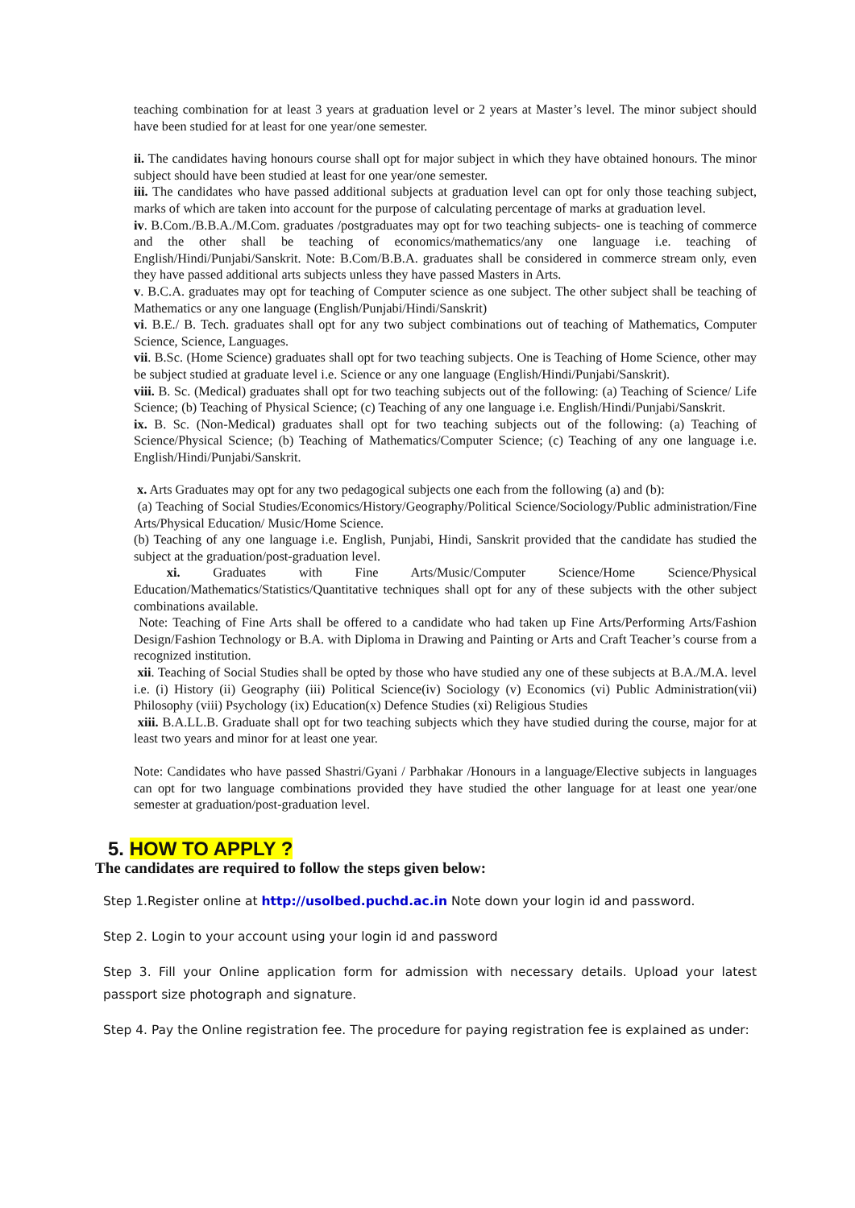teaching combination for at least 3 years at graduation level or 2 years at Master’s level. The minor subject should have been studied for at least for one year/one semester.
ii. The candidates having honours course shall opt for major subject in which they have obtained honours. The minor subject should have been studied at least for one year/one semester.
iii. The candidates who have passed additional subjects at graduation level can opt for only those teaching subject, marks of which are taken into account for the purpose of calculating percentage of marks at graduation level.
iv. B.Com./B.B.A./M.Com. graduates /postgraduates may opt for two teaching subjects- one is teaching of commerce and the other shall be teaching of economics/mathematics/any one language i.e. teaching of English/Hindi/Punjabi/Sanskrit. Note: B.Com/B.B.A. graduates shall be considered in commerce stream only, even they have passed additional arts subjects unless they have passed Masters in Arts.
v. B.C.A. graduates may opt for teaching of Computer science as one subject. The other subject shall be teaching of Mathematics or any one language (English/Punjabi/Hindi/Sanskrit)
vi. B.E./ B. Tech. graduates shall opt for any two subject combinations out of teaching of Mathematics, Computer Science, Science, Languages.
vii. B.Sc. (Home Science) graduates shall opt for two teaching subjects. One is Teaching of Home Science, other may be subject studied at graduate level i.e. Science or any one language (English/Hindi/Punjabi/Sanskrit).
viii. B. Sc. (Medical) graduates shall opt for two teaching subjects out of the following: (a) Teaching of Science/ Life Science; (b) Teaching of Physical Science; (c) Teaching of any one language i.e. English/Hindi/Punjabi/Sanskrit.
ix. B. Sc. (Non-Medical) graduates shall opt for two teaching subjects out of the following: (a) Teaching of Science/Physical Science; (b) Teaching of Mathematics/Computer Science; (c) Teaching of any one language i.e. English/Hindi/Punjabi/Sanskrit.
x. Arts Graduates may opt for any two pedagogical subjects one each from the following (a) and (b):
(a) Teaching of Social Studies/Economics/History/Geography/Political Science/Sociology/Public administration/Fine Arts/Physical Education/ Music/Home Science.
(b) Teaching of any one language i.e. English, Punjabi, Hindi, Sanskrit provided that the candidate has studied the subject at the graduation/post-graduation level.
xi. Graduates with Fine Arts/Music/Computer Science/Home Science/Physical Education/Mathematics/Statistics/Quantitative techniques shall opt for any of these subjects with the other subject combinations available.
Note: Teaching of Fine Arts shall be offered to a candidate who had taken up Fine Arts/Performing Arts/Fashion Design/Fashion Technology or B.A. with Diploma in Drawing and Painting or Arts and Craft Teacher’s course from a recognized institution.
xii. Teaching of Social Studies shall be opted by those who have studied any one of these subjects at B.A./M.A. level i.e. (i) History (ii) Geography (iii) Political Science(iv) Sociology (v) Economics (vi) Public Administration(vii) Philosophy (viii) Psychology (ix) Education(x) Defence Studies (xi) Religious Studies
xiii. B.A.LL.B. Graduate shall opt for two teaching subjects which they have studied during the course, major for at least two years and minor for at least one year.
Note: Candidates who have passed Shastri/Gyani / Parbhakar /Honours in a language/Elective subjects in languages can opt for two language combinations provided they have studied the other language for at least one year/one semester at graduation/post-graduation level.
5. HOW TO APPLY ?
The candidates are required to follow the steps given below:
Step 1.Register online at http://usolbed.puchd.ac.in Note down your login id and password.
Step 2. Login to your account using your login id and password
Step 3. Fill your Online application form for admission with necessary details. Upload your latest passport size photograph and signature.
Step 4. Pay the Online registration fee. The procedure for paying registration fee is explained as under: